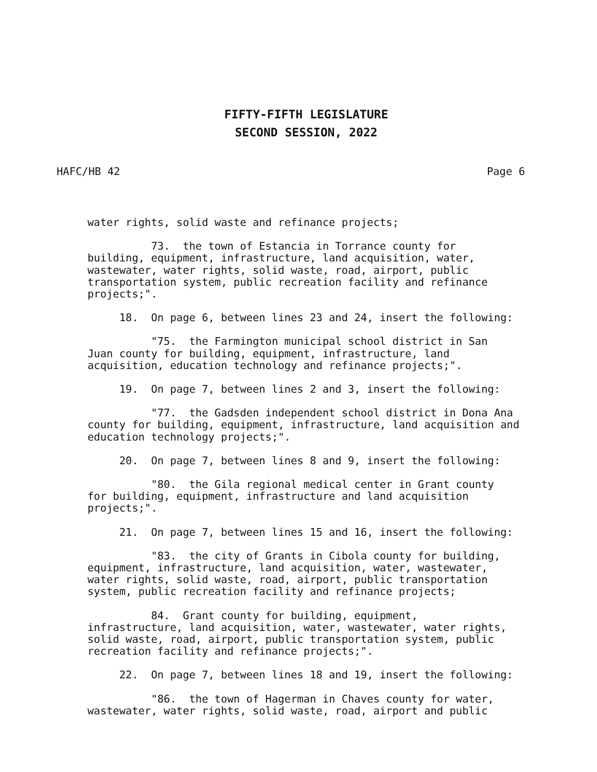FIFTY-FIFTH LEGISLATURE
SECOND SESSION, 2022
HAFC/HB 42 Page 6
water rights, solid waste and refinance projects;
73. the town of Estancia in Torrance county for building, equipment, infrastructure, land acquisition, water, wastewater, water rights, solid waste, road, airport, public transportation system, public recreation facility and refinance projects;".
18. On page 6, between lines 23 and 24, insert the following:
"75. the Farmington municipal school district in San Juan county for building, equipment, infrastructure, land acquisition, education technology and refinance projects;".
19. On page 7, between lines 2 and 3, insert the following:
"77. the Gadsden independent school district in Dona Ana county for building, equipment, infrastructure, land acquisition and education technology projects;".
20. On page 7, between lines 8 and 9, insert the following:
"80. the Gila regional medical center in Grant county for building, equipment, infrastructure and land acquisition projects;".
21. On page 7, between lines 15 and 16, insert the following:
"83. the city of Grants in Cibola county for building, equipment, infrastructure, land acquisition, water, wastewater, water rights, solid waste, road, airport, public transportation system, public recreation facility and refinance projects;
84. Grant county for building, equipment, infrastructure, land acquisition, water, wastewater, water rights, solid waste, road, airport, public transportation system, public recreation facility and refinance projects;".
22. On page 7, between lines 18 and 19, insert the following:
"86. the town of Hagerman in Chaves county for water, wastewater, water rights, solid waste, road, airport and public